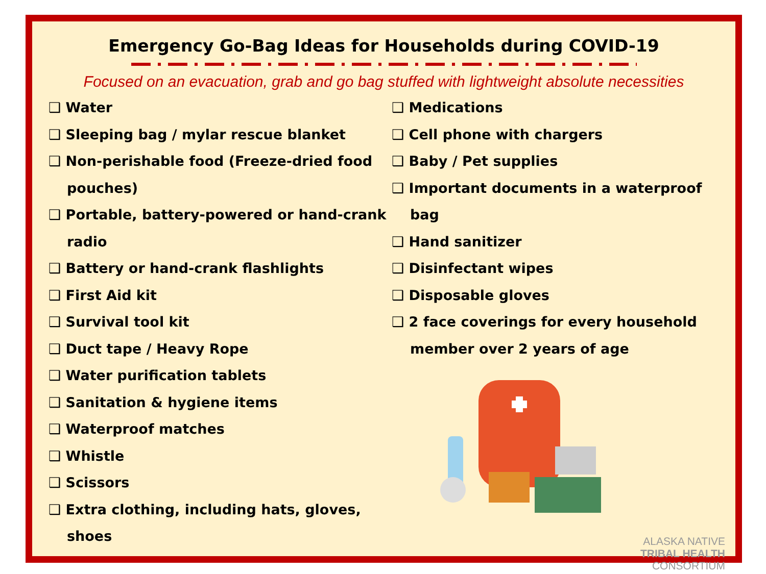Emergency Go-Bag Ideas for Households during COVID-19
Focused on an evacuation, grab and go bag stuffed with lightweight absolute necessities
❑ Water
❑ Sleeping bag / mylar rescue blanket
❑ Non-perishable food (Freeze-dried food pouches)
❑ Portable, battery-powered or hand-crank radio
❑ Battery or hand-crank flashlights
❑ First Aid kit
❑ Survival tool kit
❑ Duct tape / Heavy Rope
❑ Water purification tablets
❑ Sanitation & hygiene items
❑ Waterproof matches
❑ Whistle
❑ Scissors
❑ Extra clothing, including hats, gloves, shoes
❑ Medications
❑ Cell phone with chargers
❑ Baby / Pet supplies
❑ Important documents in a waterproof bag
❑ Hand sanitizer
❑ Disinfectant wipes
❑ Disposable gloves
❑ 2 face coverings for every household member over 2 years of age
ALASKA NATIVE
TRIBAL HEALTH
CONSORTIUM